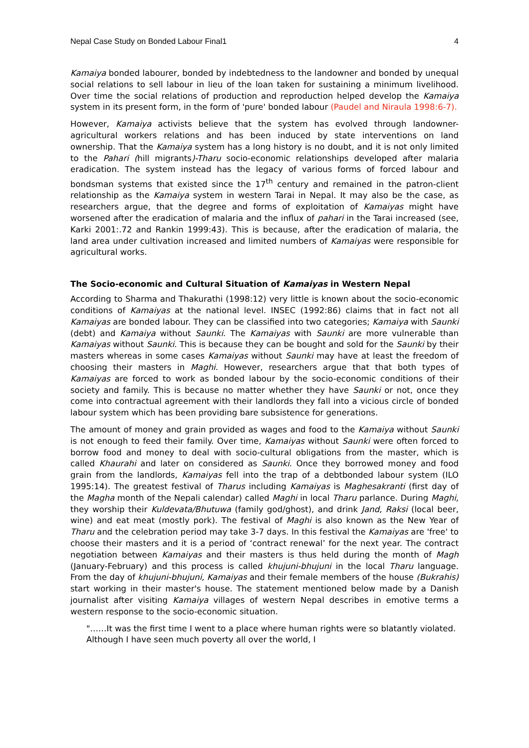Nepal Case Study on Bonded Labour Final1 4
Kamaiya bonded labourer, bonded by indebtedness to the landowner and bonded by unequal social relations to sell labour in lieu of the loan taken for sustaining a minimum livelihood. Over time the social relations of production and reproduction helped develop the Kamaiya system in its present form, in the form of 'pure' bonded labour (Paudel and Niraula 1998:6-7).
However, Kamaiya activists believe that the system has evolved through landowner-agricultural workers relations and has been induced by state interventions on land ownership. That the Kamaiya system has a long history is no doubt, and it is not only limited to the Pahari (hill migrants)-Tharu socio-economic relationships developed after malaria eradication. The system instead has the legacy of various forms of forced labour and bondsman systems that existed since the 17<sup>th</sup> century and remained in the patron-client relationship as the Kamaiya system in western Tarai in Nepal. It may also be the case, as researchers argue, that the degree and forms of exploitation of Kamaiyas might have worsened after the eradication of malaria and the influx of pahari in the Tarai increased (see, Karki 2001:.72 and Rankin 1999:43). This is because, after the eradication of malaria, the land area under cultivation increased and limited numbers of Kamaiyas were responsible for agricultural works.
The Socio-economic and Cultural Situation of Kamaiyas in Western Nepal
According to Sharma and Thakurathi (1998:12) very little is known about the socio-economic conditions of Kamaiyas at the national level. INSEC (1992:86) claims that in fact not all Kamaiyas are bonded labour. They can be classified into two categories; Kamaiya with Saunki (debt) and Kamaiya without Saunki. The Kamaiyas with Saunki are more vulnerable than Kamaiyas without Saunki. This is because they can be bought and sold for the Saunki by their masters whereas in some cases Kamaiyas without Saunki may have at least the freedom of choosing their masters in Maghi. However, researchers argue that that both types of Kamaiyas are forced to work as bonded labour by the socio-economic conditions of their society and family. This is because no matter whether they have Saunki or not, once they come into contractual agreement with their landlords they fall into a vicious circle of bonded labour system which has been providing bare subsistence for generations.
The amount of money and grain provided as wages and food to the Kamaiya without Saunki is not enough to feed their family. Over time, Kamaiyas without Saunki were often forced to borrow food and money to deal with socio-cultural obligations from the master, which is called Khaurahi and later on considered as Saunki. Once they borrowed money and food grain from the landlords, Kamaiyas fell into the trap of a debtbonded labour system (ILO 1995:14). The greatest festival of Tharus including Kamaiyas is Maghesakranti (first day of the Magha month of the Nepali calendar) called Maghi in local Tharu parlance. During Maghi, they worship their Kuldevata/Bhutuwa (family god/ghost), and drink Jand, Raksi (local beer, wine) and eat meat (mostly pork). The festival of Maghi is also known as the New Year of Tharu and the celebration period may take 3-7 days. In this festival the Kamaiyas are 'free' to choose their masters and it is a period of ‘contract renewal’ for the next year. The contract negotiation between Kamaiyas and their masters is thus held during the month of Magh (January-February) and this process is called khujuni-bhujuni in the local Tharu language. From the day of khujuni-bhujuni, Kamaiyas and their female members of the house (Bukrahis) start working in their master's house. The statement mentioned below made by a Danish journalist after visiting Kamaiya villages of western Nepal describes in emotive terms a western response to the socio-economic situation.
"……It was the first time I went to a place where human rights were so blatantly violated. Although I have seen much poverty all over the world, I